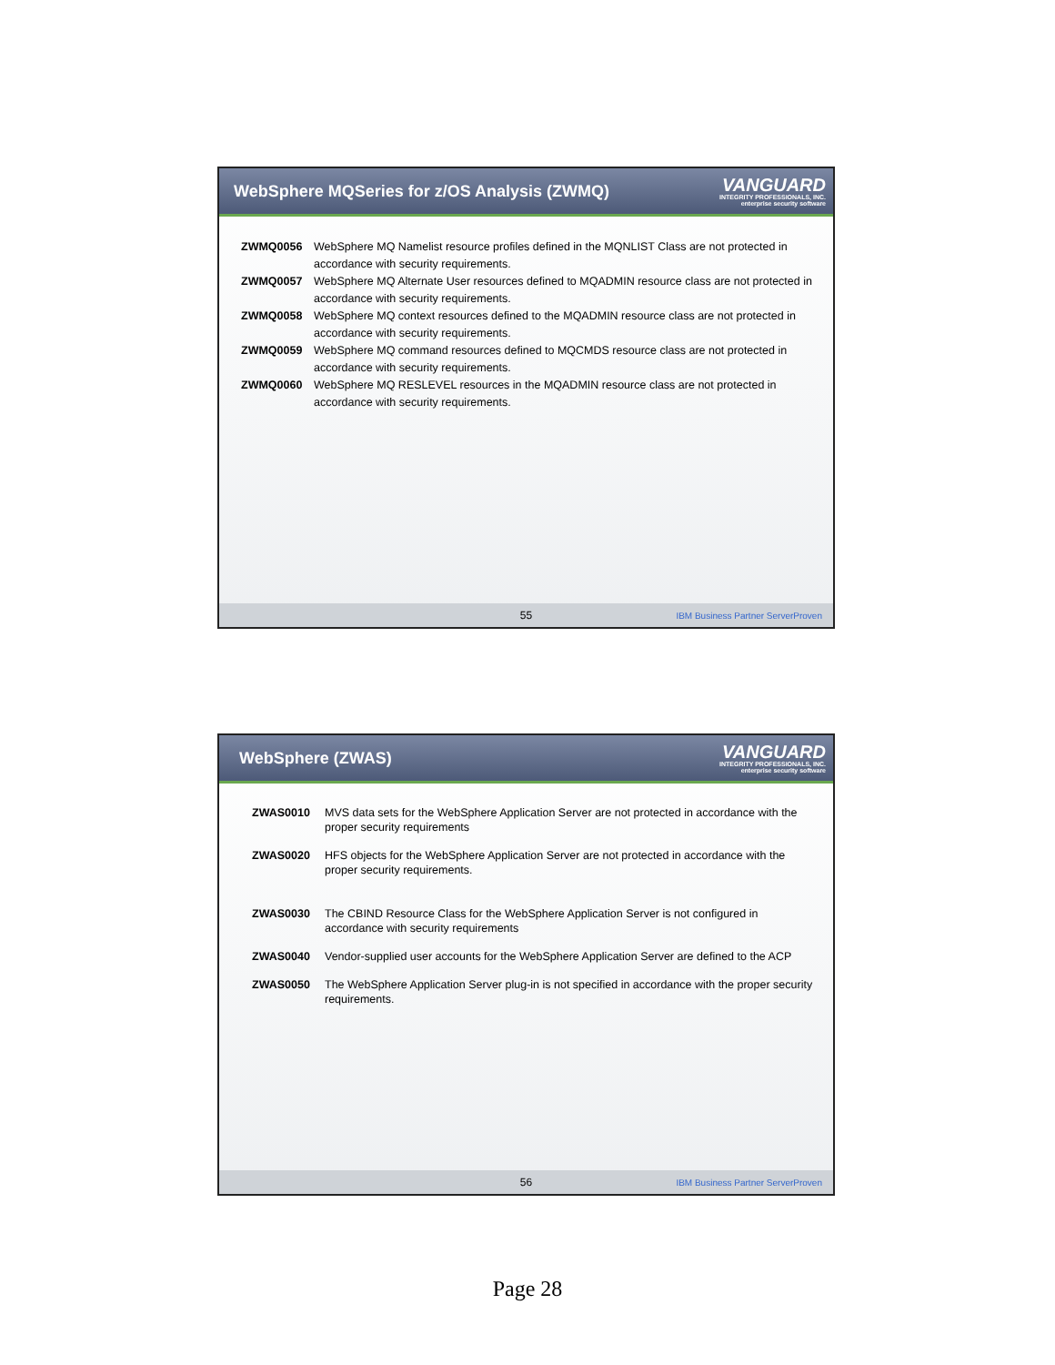WebSphere MQSeries for z/OS Analysis (ZWMQ)
VANGUARD
INTEGRITY PROFESSIONALS, INC.
enterprise security software
ZWMQ0056 WebSphere MQ Namelist resource profiles defined in the MQNLIST Class are not protected in accordance with security requirements.
ZWMQ0057 WebSphere MQ Alternate User resources defined to MQADMIN resource class are not protected in accordance with security requirements.
ZWMQ0058 WebSphere MQ context resources defined to the MQADMIN resource class are not protected in accordance with security requirements.
ZWMQ0059 WebSphere MQ command resources defined to MQCMDS resource class are not protected in accordance with security requirements.
ZWMQ0060 WebSphere MQ RESLEVEL resources in the MQADMIN resource class are not protected in accordance with security requirements.
55 IBM Business Partner ServerProven
WebSphere (ZWAS)
VANGUARD
INTEGRITY PROFESSIONALS, INC.
enterprise security software
ZWAS0010 MVS data sets for the WebSphere Application Server are not protected in accordance with the proper security requirements
ZWAS0020 HFS objects for the WebSphere Application Server are not protected in accordance with the proper security requirements.
ZWAS0030 The CBIND Resource Class for the WebSphere Application Server is not configured in accordance with security requirements
ZWAS0040 Vendor-supplied user accounts for the WebSphere Application Server are defined to the ACP
ZWAS0050 The WebSphere Application Server plug-in is not specified in accordance with the proper security requirements.
56 IBM Business Partner ServerProven
Page 28